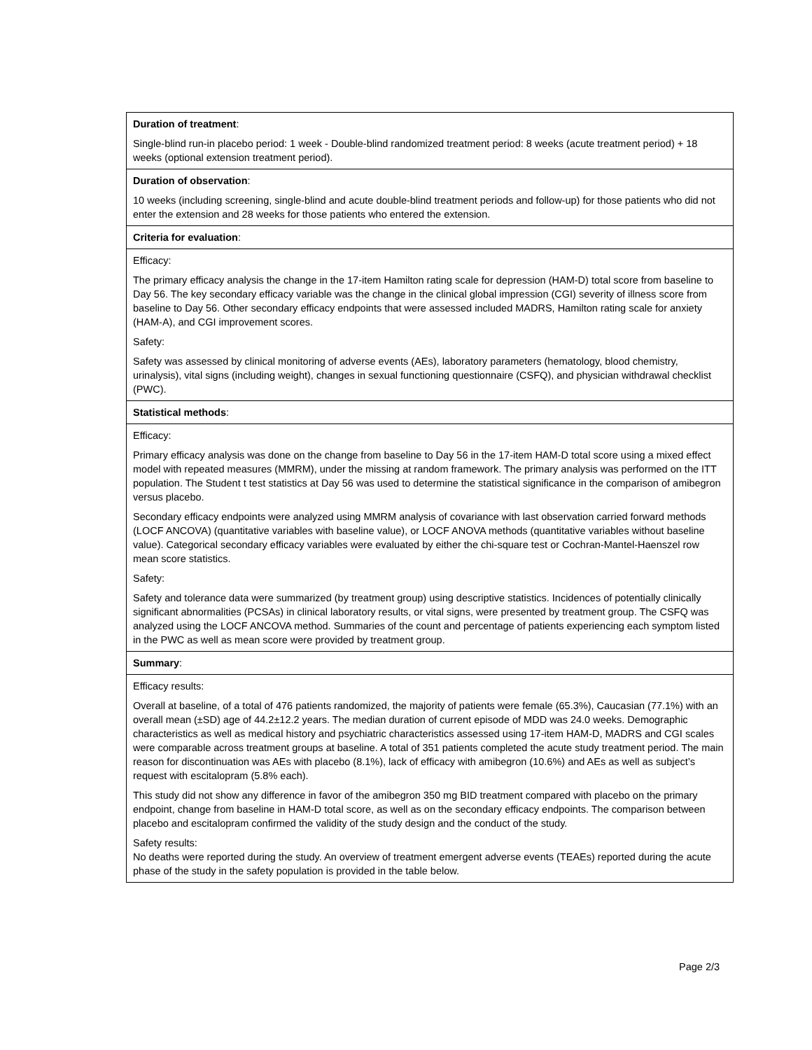Duration of treatment:
Single-blind run-in placebo period: 1 week - Double-blind randomized treatment period: 8 weeks (acute treatment period) + 18 weeks (optional extension treatment period).
Duration of observation:
10 weeks (including screening, single-blind and acute double-blind treatment periods and follow-up) for those patients who did not enter the extension and 28 weeks for those patients who entered the extension.
Criteria for evaluation:
Efficacy:
The primary efficacy analysis the change in the 17-item Hamilton rating scale for depression (HAM-D) total score from baseline to Day 56. The key secondary efficacy variable was the change in the clinical global impression (CGI) severity of illness score from baseline to Day 56. Other secondary efficacy endpoints that were assessed included MADRS, Hamilton rating scale for anxiety (HAM-A), and CGI improvement scores.
Safety:
Safety was assessed by clinical monitoring of adverse events (AEs), laboratory parameters (hematology, blood chemistry, urinalysis), vital signs (including weight), changes in sexual functioning questionnaire (CSFQ), and physician withdrawal checklist (PWC).
Statistical methods:
Efficacy:
Primary efficacy analysis was done on the change from baseline to Day 56 in the 17-item HAM-D total score using a mixed effect model with repeated measures (MMRM), under the missing at random framework. The primary analysis was performed on the ITT population. The Student t test statistics at Day 56 was used to determine the statistical significance in the comparison of amibegron versus placebo.
Secondary efficacy endpoints were analyzed using MMRM analysis of covariance with last observation carried forward methods (LOCF ANCOVA) (quantitative variables with baseline value), or LOCF ANOVA methods (quantitative variables without baseline value). Categorical secondary efficacy variables were evaluated by either the chi-square test or Cochran-Mantel-Haenszel row mean score statistics.
Safety:
Safety and tolerance data were summarized (by treatment group) using descriptive statistics. Incidences of potentially clinically significant abnormalities (PCSAs) in clinical laboratory results, or vital signs, were presented by treatment group. The CSFQ was analyzed using the LOCF ANCOVA method. Summaries of the count and percentage of patients experiencing each symptom listed in the PWC as well as mean score were provided by treatment group.
Summary:
Efficacy results:
Overall at baseline, of a total of 476 patients randomized, the majority of patients were female (65.3%), Caucasian (77.1%) with an overall mean (±SD) age of 44.2±12.2 years. The median duration of current episode of MDD was 24.0 weeks. Demographic characteristics as well as medical history and psychiatric characteristics assessed using 17-item HAM-D, MADRS and CGI scales were comparable across treatment groups at baseline. A total of 351 patients completed the acute study treatment period. The main reason for discontinuation was AEs with placebo (8.1%), lack of efficacy with amibegron (10.6%) and AEs as well as subject’s request with escitalopram (5.8% each).
This study did not show any difference in favor of the amibegron 350 mg BID treatment compared with placebo on the primary endpoint, change from baseline in HAM-D total score, as well as on the secondary efficacy endpoints. The comparison between placebo and escitalopram confirmed the validity of the study design and the conduct of the study.
Safety results:
No deaths were reported during the study. An overview of treatment emergent adverse events (TEAEs) reported during the acute phase of the study in the safety population is provided in the table below.
Page 2/3